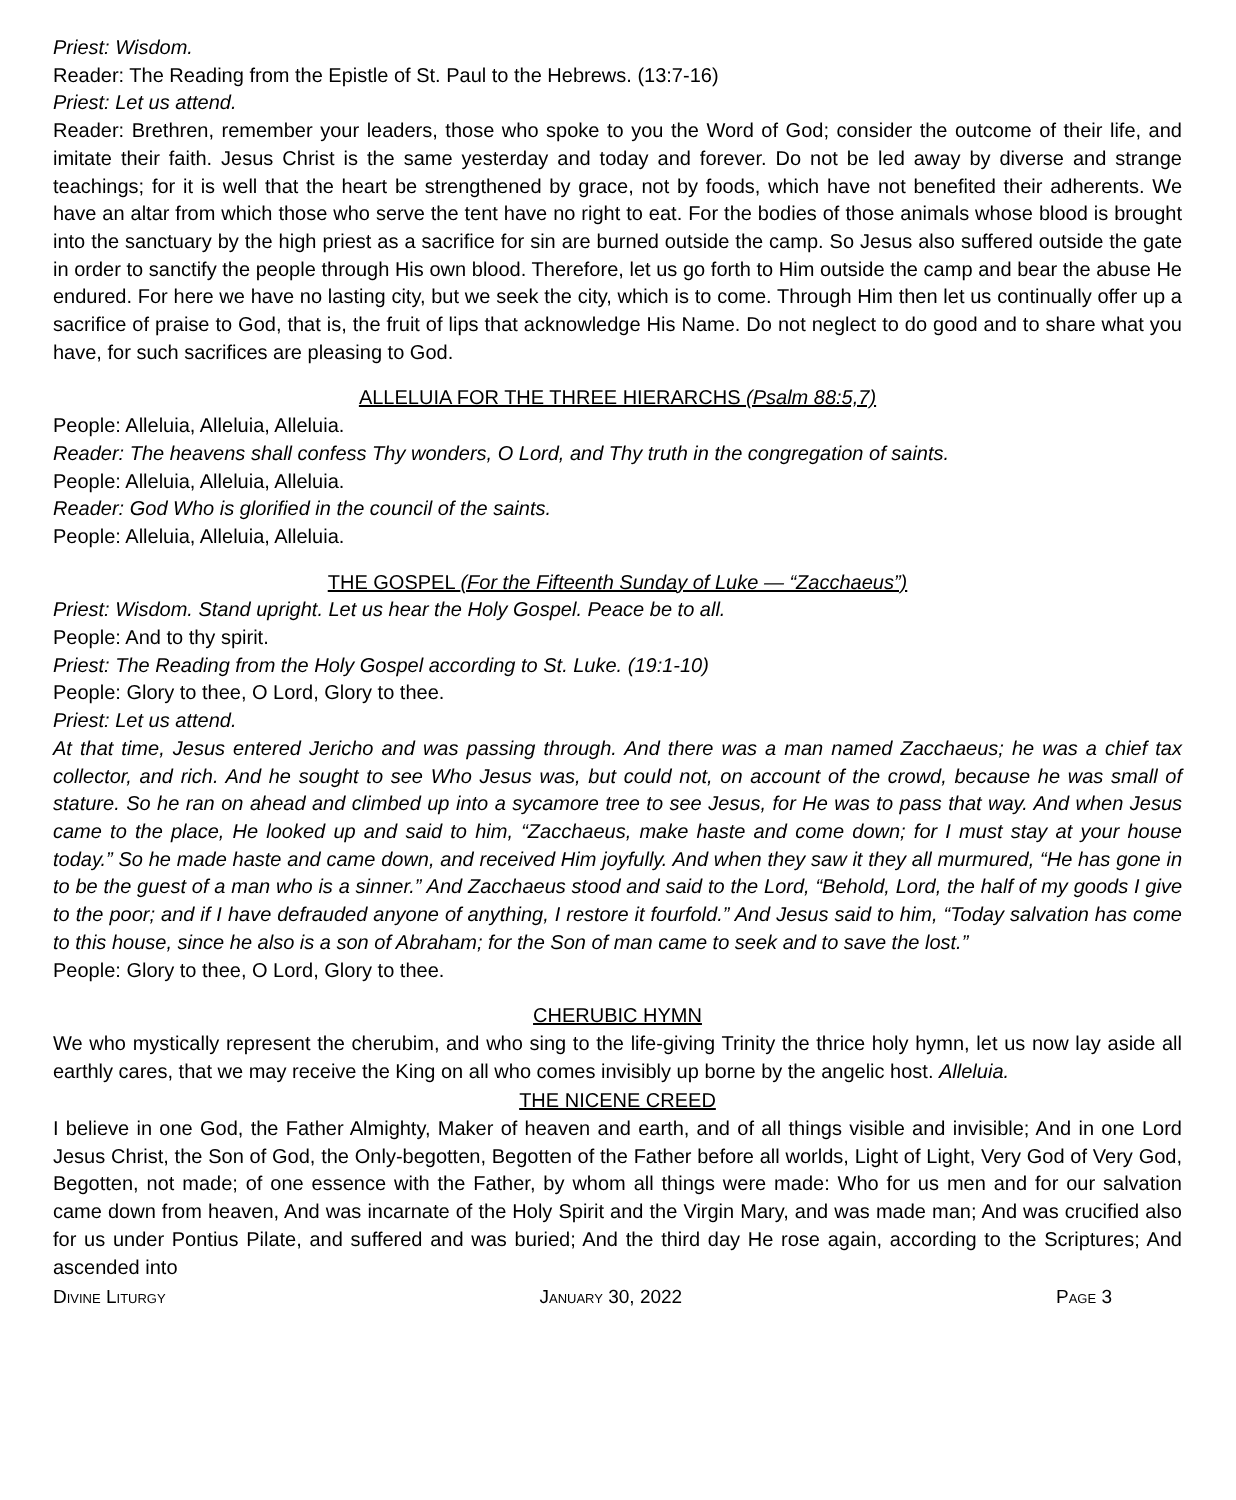Priest: Wisdom.
Reader: The Reading from the Epistle of St. Paul to the Hebrews. (13:7-16)
Priest: Let us attend.
Reader: Brethren, remember your leaders, those who spoke to you the Word of God; consider the outcome of their life, and imitate their faith. Jesus Christ is the same yesterday and today and forever. Do not be led away by diverse and strange teachings; for it is well that the heart be strengthened by grace, not by foods, which have not benefited their adherents. We have an altar from which those who serve the tent have no right to eat. For the bodies of those animals whose blood is brought into the sanctuary by the high priest as a sacrifice for sin are burned outside the camp. So Jesus also suffered outside the gate in order to sanctify the people through His own blood. Therefore, let us go forth to Him outside the camp and bear the abuse He endured. For here we have no lasting city, but we seek the city, which is to come. Through Him then let us continually offer up a sacrifice of praise to God, that is, the fruit of lips that acknowledge His Name. Do not neglect to do good and to share what you have, for such sacrifices are pleasing to God.
ALLELUIA FOR THE THREE HIERARCHS (Psalm 88:5,7)
People: Alleluia, Alleluia, Alleluia.
Reader: The heavens shall confess Thy wonders, O Lord, and Thy truth in the congregation of saints.
People: Alleluia, Alleluia, Alleluia.
Reader: God Who is glorified in the council of the saints.
People: Alleluia, Alleluia, Alleluia.
THE GOSPEL (For the Fifteenth Sunday of Luke — “Zacchaeus”)
Priest: Wisdom. Stand upright. Let us hear the Holy Gospel. Peace be to all.
People: And to thy spirit.
Priest: The Reading from the Holy Gospel according to St. Luke. (19:1-10)
People: Glory to thee, O Lord, Glory to thee.
Priest: Let us attend.
At that time, Jesus entered Jericho and was passing through. And there was a man named Zacchaeus; he was a chief tax collector, and rich. And he sought to see Who Jesus was, but could not, on account of the crowd, because he was small of stature. So he ran on ahead and climbed up into a sycamore tree to see Jesus, for He was to pass that way. And when Jesus came to the place, He looked up and said to him, “Zacchaeus, make haste and come down; for I must stay at your house today.” So he made haste and came down, and received Him joyfully. And when they saw it they all murmured, “He has gone in to be the guest of a man who is a sinner.” And Zacchaeus stood and said to the Lord, “Behold, Lord, the half of my goods I give to the poor; and if I have defrauded anyone of anything, I restore it fourfold.” And Jesus said to him, “Today salvation has come to this house, since he also is a son of Abraham; for the Son of man came to seek and to save the lost.”
People: Glory to thee, O Lord, Glory to thee.
CHERUBIC HYMN
We who mystically represent the cherubim, and who sing to the life-giving Trinity the thrice holy hymn, let us now lay aside all earthly cares, that we may receive the King on all who comes invisibly up borne by the angelic host. Alleluia.
THE NICENE CREED
I believe in one God, the Father Almighty, Maker of heaven and earth, and of all things visible and invisible; And in one Lord Jesus Christ, the Son of God, the Only-begotten, Begotten of the Father before all worlds, Light of Light, Very God of Very God, Begotten, not made; of one essence with the Father, by whom all things were made: Who for us men and for our salvation came down from heaven, And was incarnate of the Holy Spirit and the Virgin Mary, and was made man; And was crucified also for us under Pontius Pilate, and suffered and was buried; And the third day He rose again, according to the Scriptures; And ascended into
Divine Liturgy January 30, 2022 Page 3